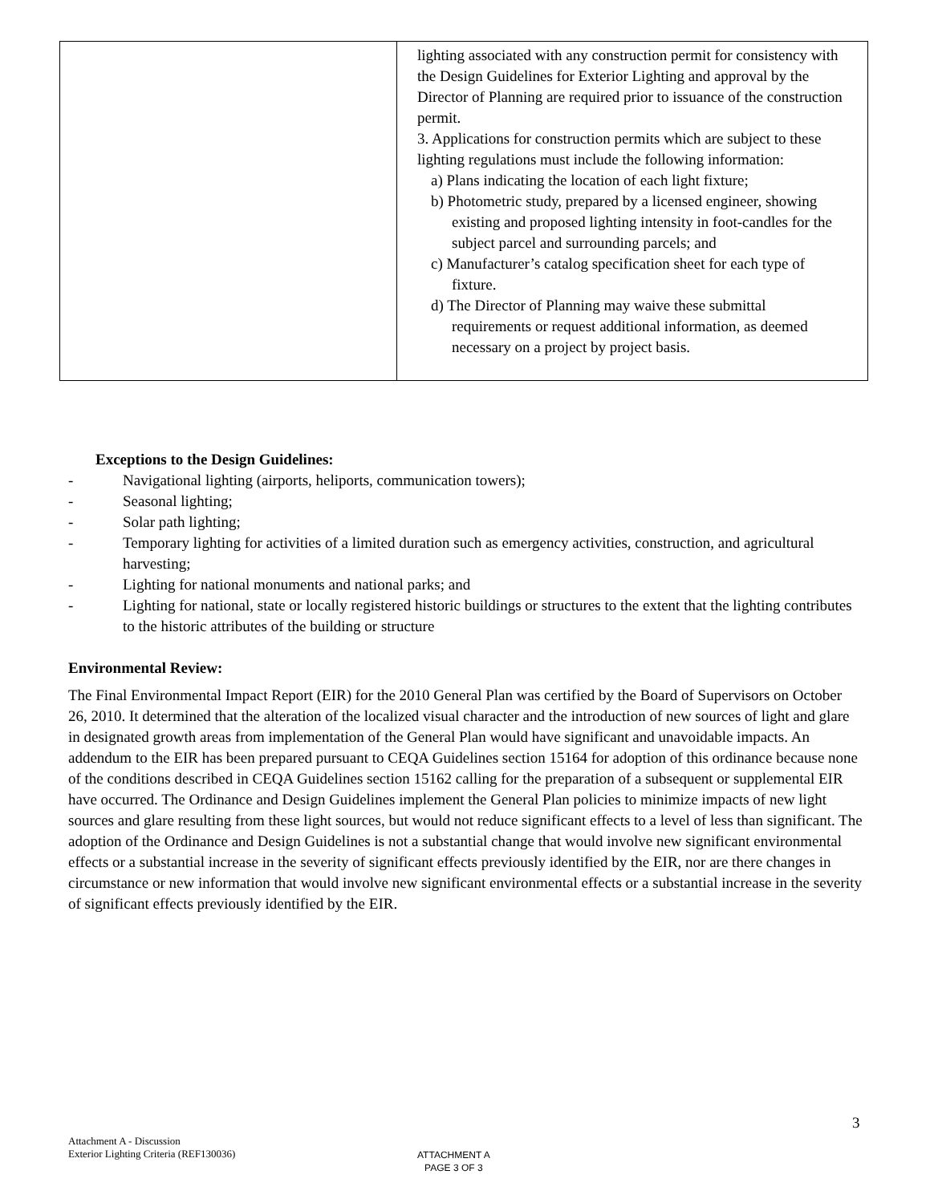| | lighting associated with any construction permit for consistency with the Design Guidelines for Exterior Lighting and approval by the Director of Planning are required prior to issuance of the construction permit. 3. Applications for construction permits which are subject to these lighting regulations must include the following information: a) Plans indicating the location of each light fixture; b) Photometric study, prepared by a licensed engineer, showing existing and proposed lighting intensity in foot-candles for the subject parcel and surrounding parcels; and c) Manufacturer’s catalog specification sheet for each type of fixture. d) The Director of Planning may waive these submittal requirements or request additional information, as deemed necessary on a project by project basis. |
Exceptions to the Design Guidelines:
- Navigational lighting (airports, heliports, communication towers);
- Seasonal lighting;
- Solar path lighting;
- Temporary lighting for activities of a limited duration such as emergency activities, construction, and agricultural harvesting;
- Lighting for national monuments and national parks; and
- Lighting for national, state or locally registered historic buildings or structures to the extent that the lighting contributes to the historic attributes of the building or structure
Environmental Review:
The Final Environmental Impact Report (EIR) for the 2010 General Plan was certified by the Board of Supervisors on October 26, 2010. It determined that the alteration of the localized visual character and the introduction of new sources of light and glare in designated growth areas from implementation of the General Plan would have significant and unavoidable impacts. An addendum to the EIR has been prepared pursuant to CEQA Guidelines section 15164 for adoption of this ordinance because none of the conditions described in CEQA Guidelines section 15162 calling for the preparation of a subsequent or supplemental EIR have occurred. The Ordinance and Design Guidelines implement the General Plan policies to minimize impacts of new light sources and glare resulting from these light sources, but would not reduce significant effects to a level of less than significant. The adoption of the Ordinance and Design Guidelines is not a substantial change that would involve new significant environmental effects or a substantial increase in the severity of significant effects previously identified by the EIR, nor are there changes in circumstance or new information that would involve new significant environmental effects or a substantial increase in the severity of significant effects previously identified by the EIR.
3
Attachment A - Discussion
Exterior Lighting Criteria (REF130036)
ATTACHMENT A
PAGE 3 OF 3